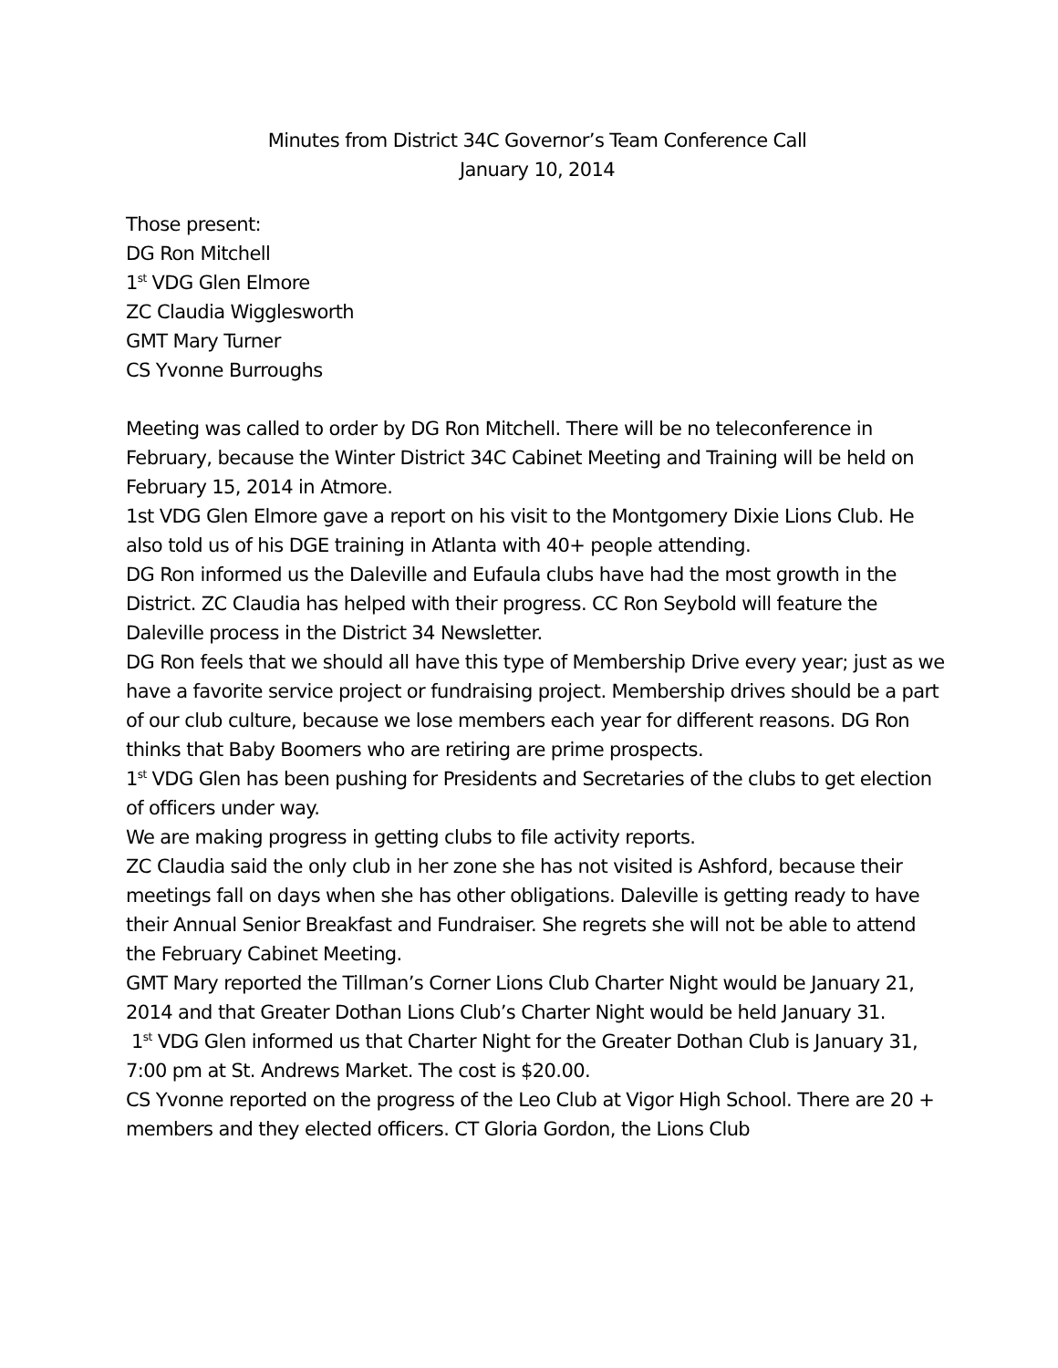Minutes from District 34C Governor’s Team Conference Call
January 10, 2014
Those present:
DG Ron Mitchell
1<sup>st</sup> VDG Glen Elmore
ZC Claudia Wigglesworth
GMT Mary Turner
CS Yvonne Burroughs
Meeting was called to order by DG Ron Mitchell. There will be no teleconference in February, because the Winter District 34C Cabinet Meeting and Training will be held on February 15, 2014 in Atmore.
1st VDG Glen Elmore gave a report on his visit to the Montgomery Dixie Lions Club. He also told us of his DGE training in Atlanta with 40+ people attending.
DG Ron informed us the Daleville and Eufaula clubs have had the most growth in the District. ZC Claudia has helped with their progress. CC Ron Seybold will feature the Daleville process in the District 34 Newsletter.
DG Ron feels that we should all have this type of Membership Drive every year; just as we have a favorite service project or fundraising project. Membership drives should be a part of our club culture, because we lose members each year for different reasons. DG Ron thinks that Baby Boomers who are retiring are prime prospects.
1<sup>st</sup> VDG Glen has been pushing for Presidents and Secretaries of the clubs to get election of officers under way.
We are making progress in getting clubs to file activity reports.
ZC Claudia said the only club in her zone she has not visited is Ashford, because their meetings fall on days when she has other obligations. Daleville is getting ready to have their Annual Senior Breakfast and Fundraiser. She regrets she will not be able to attend the February Cabinet Meeting.
GMT Mary reported the Tillman’s Corner Lions Club Charter Night would be January 21, 2014 and that Greater Dothan Lions Club’s Charter Night would be held January 31.
1<sup>st</sup> VDG Glen informed us that Charter Night for the Greater Dothan Club is January 31, 7:00 pm at St. Andrews Market. The cost is $20.00.
CS Yvonne reported on the progress of the Leo Club at Vigor High School. There are 20 + members and they elected officers. CT Gloria Gordon, the Lions Club